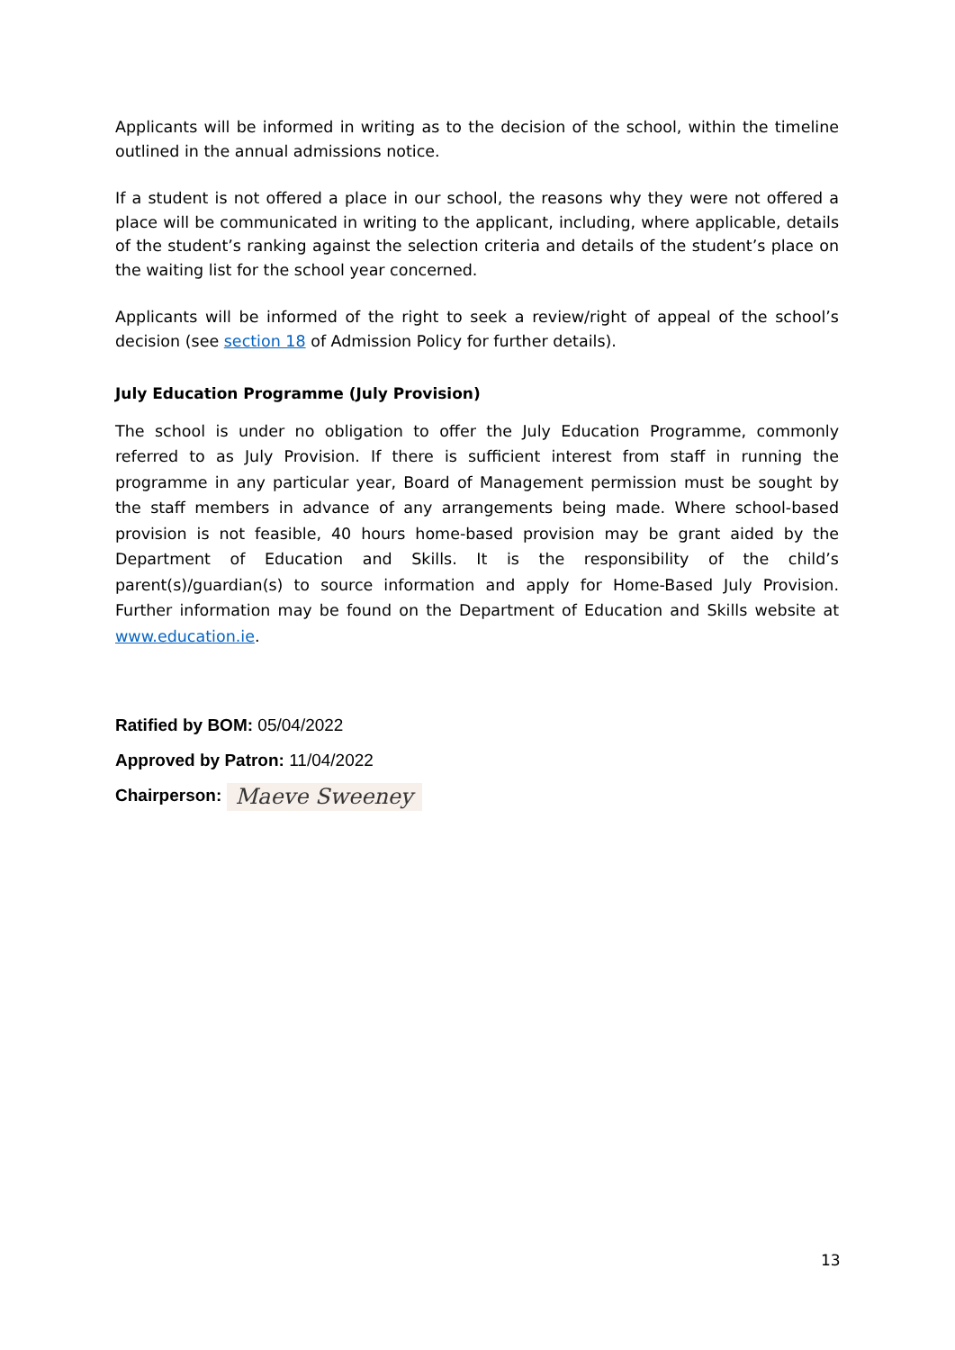Applicants will be informed in writing as to the decision of the school, within the timeline outlined in the annual admissions notice.
If a student is not offered a place in our school, the reasons why they were not offered a place will be communicated in writing to the applicant, including, where applicable, details of the student’s ranking against the selection criteria and details of the student’s place on the waiting list for the school year concerned.
Applicants will be informed of the right to seek a review/right of appeal of the school’s decision (see section 18 of Admission Policy for further details).
July Education Programme (July Provision)
The school is under no obligation to offer the July Education Programme, commonly referred to as July Provision. If there is sufficient interest from staff in running the programme in any particular year, Board of Management permission must be sought by the staff members in advance of any arrangements being made. Where school-based provision is not feasible, 40 hours home-based provision may be grant aided by the Department of Education and Skills. It is the responsibility of the child’s parent(s)/guardian(s) to source information and apply for Home-Based July Provision. Further information may be found on the Department of Education and Skills website at www.education.ie.
Ratified by BOM: 05/04/2022
Approved by Patron: 11/04/2022
Chairperson: Maeve Sweeney
13